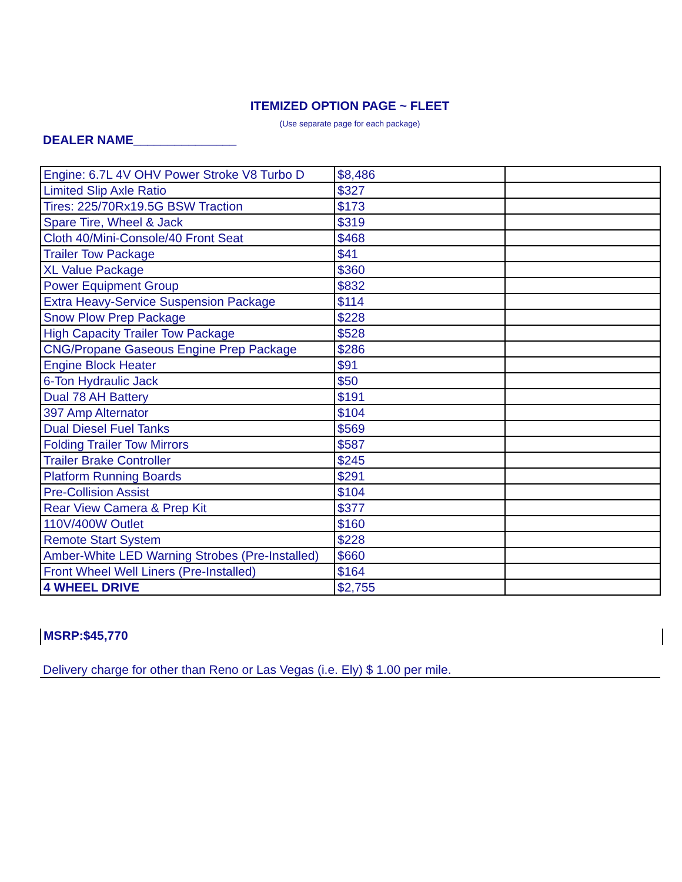ITEMIZED OPTION PAGE ~ FLEET
(Use separate page for each package)
DEALER NAME_______________
| Engine: 6.7L 4V OHV Power Stroke V8 Turbo D | $8,486 | |
| Limited Slip Axle Ratio | $327 | |
| Tires: 225/70Rx19.5G BSW Traction | $173 | |
| Spare Tire, Wheel & Jack | $319 | |
| Cloth 40/Mini-Console/40 Front Seat | $468 | |
| Trailer Tow Package | $41 | |
| XL Value Package | $360 | |
| Power Equipment Group | $832 | |
| Extra Heavy-Service Suspension Package | $114 | |
| Snow Plow Prep Package | $228 | |
| High Capacity Trailer Tow Package | $528 | |
| CNG/Propane Gaseous Engine Prep Package | $286 | |
| Engine Block Heater | $91 | |
| 6-Ton Hydraulic Jack | $50 | |
| Dual 78 AH Battery | $191 | |
| 397 Amp Alternator | $104 | |
| Dual Diesel Fuel Tanks | $569 | |
| Folding Trailer Tow Mirrors | $587 | |
| Trailer Brake Controller | $245 | |
| Platform Running Boards | $291 | |
| Pre-Collision Assist | $104 | |
| Rear View Camera & Prep Kit | $377 | |
| 110V/400W Outlet | $160 | |
| Remote Start System | $228 | |
| Amber-White LED Warning Strobes (Pre-Installed) | $660 | |
| Front Wheel Well Liners (Pre-Installed) | $164 | |
| 4 WHEEL DRIVE | $2,755 | |
MSRP:$45,770
Delivery charge for other than Reno or Las Vegas (i.e. Ely) $ 1.00 per mile.